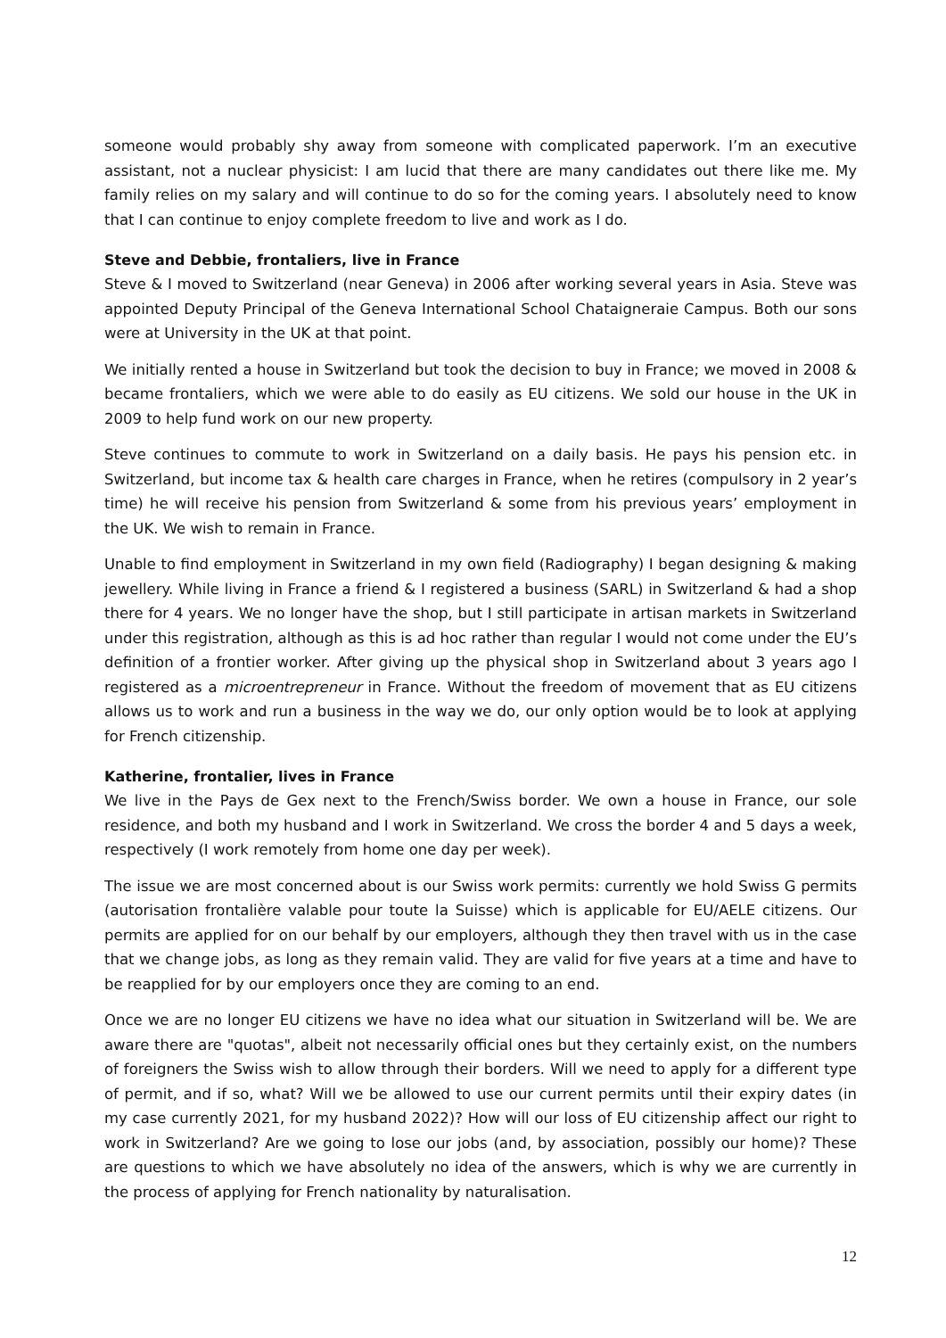someone would probably shy away from someone with complicated paperwork. I’m an executive assistant, not a nuclear physicist: I am lucid that there are many candidates out there like me. My family relies on my salary and will continue to do so for the coming years. I absolutely need to know that I can continue to enjoy complete freedom to live and work as I do.
Steve and Debbie, frontaliers, live in France
Steve & I moved to Switzerland (near Geneva) in 2006 after working several years in Asia. Steve was appointed Deputy Principal of the Geneva International School Chataigneraie Campus. Both our sons were at University in the UK at that point.
We initially rented a house in Switzerland but took the decision to buy in France; we moved in 2008 & became frontaliers, which we were able to do easily as EU citizens. We sold our house in the UK in 2009 to help fund work on our new property.
Steve continues to commute to work in Switzerland on a daily basis. He pays his pension etc. in Switzerland, but income tax & health care charges in France, when he retires (compulsory in 2 year’s time) he will receive his pension from Switzerland & some from his previous years’ employment in the UK. We wish to remain in France.
Unable to find employment in Switzerland in my own field (Radiography) I began designing & making jewellery. While living in France a friend & I registered a business (SARL) in Switzerland & had a shop there for 4 years. We no longer have the shop, but I still participate in artisan markets in Switzerland under this registration, although as this is ad hoc rather than regular I would not come under the EU’s definition of a frontier worker. After giving up the physical shop in Switzerland about 3 years ago I registered as a microentrepreneur in France. Without the freedom of movement that as EU citizens allows us to work and run a business in the way we do, our only option would be to look at applying for French citizenship.
Katherine, frontalier, lives in France
We live in the Pays de Gex next to the French/Swiss border. We own a house in France, our sole residence, and both my husband and I work in Switzerland. We cross the border 4 and 5 days a week, respectively (I work remotely from home one day per week).
The issue we are most concerned about is our Swiss work permits: currently we hold Swiss G permits (autorisation frontalière valable pour toute la Suisse) which is applicable for EU/AELE citizens. Our permits are applied for on our behalf by our employers, although they then travel with us in the case that we change jobs, as long as they remain valid. They are valid for five years at a time and have to be reapplied for by our employers once they are coming to an end.
Once we are no longer EU citizens we have no idea what our situation in Switzerland will be. We are aware there are "quotas", albeit not necessarily official ones but they certainly exist, on the numbers of foreigners the Swiss wish to allow through their borders. Will we need to apply for a different type of permit, and if so, what? Will we be allowed to use our current permits until their expiry dates (in my case currently 2021, for my husband 2022)? How will our loss of EU citizenship affect our right to work in Switzerland? Are we going to lose our jobs (and, by association, possibly our home)? These are questions to which we have absolutely no idea of the answers, which is why we are currently in the process of applying for French nationality by naturalisation.
12